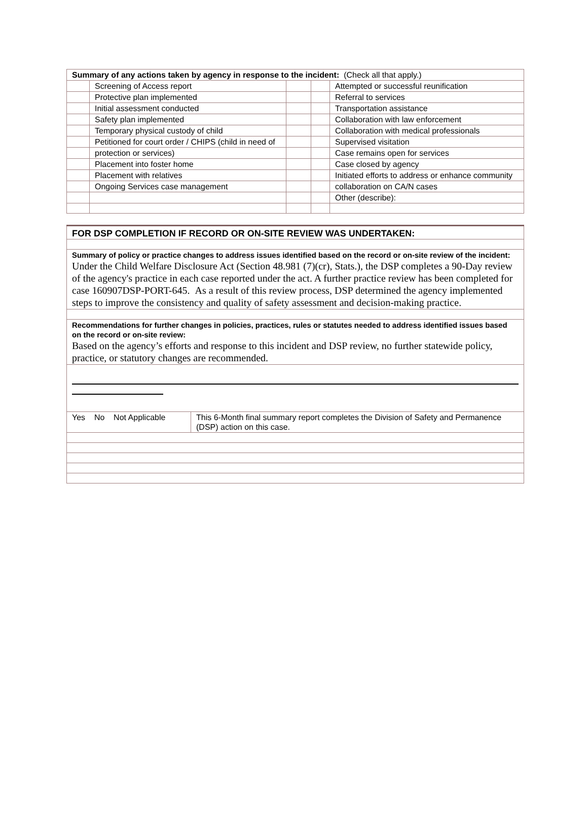| Summary of any actions taken by agency in response to the incident: (Check all that apply.) | | | | |
| | Screening of Access report | | | Attempted or successful reunification |
| | Protective plan implemented | | | Referral to services |
| | Initial assessment conducted | | | Transportation assistance |
| | Safety plan implemented | | | Collaboration with law enforcement |
| | Temporary physical custody of child | | | Collaboration with medical professionals |
| | Petitioned for court order / CHIPS (child in need of | | | Supervised visitation |
| | protection or services) | | | Case remains open for services |
| | Placement into foster home | | | Case closed by agency |
| | Placement with relatives | | | Initiated efforts to address or enhance community |
| | Ongoing Services case management | | | collaboration on CA/N cases |
| | | | | Other (describe): |
| FOR DSP COMPLETION IF RECORD OR ON-SITE REVIEW WAS UNDERTAKEN: | |
| Summary of policy or practice changes to address issues identified based on the record or on-site review of the incident: Under the Child Welfare Disclosure Act (Section 48.981 (7)(cr), Stats.), the DSP completes a 90-Day review of the agency's practice in each case reported under the act. A further practice review has been completed for case 160907DSP-PORT-645. As a result of this review process, DSP determined the agency implemented steps to improve the consistency and quality of safety assessment and decision-making practice. | |
| Recommendations for further changes in policies, practices, rules or statutes needed to address identified issues based on the record or on-site review: Based on the agency’s efforts and response to this incident and DSP review, no further statewide policy, practice, or statutory changes are recommended. | |
| Yes No Not Applicable | This 6-Month final summary report completes the Division of Safety and Permanence (DSP) action on this case. |